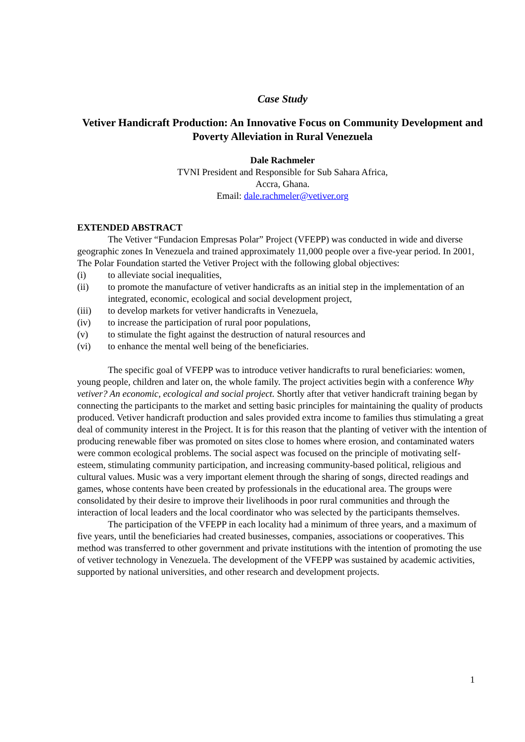Case Study
Vetiver Handicraft Production: An Innovative Focus on Community Development and Poverty Alleviation in Rural Venezuela
Dale Rachmeler
TVNI President and Responsible for Sub Sahara Africa,
Accra, Ghana.
Email: dale.rachmeler@vetiver.org
EXTENDED ABSTRACT
The Vetiver “Fundacion Empresas Polar” Project (VFEPP) was conducted in wide and diverse geographic zones In Venezuela and trained approximately 11,000 people over a five-year period. In 2001, The Polar Foundation started the Vetiver Project with the following global objectives:
(i) to alleviate social inequalities,
(ii) to promote the manufacture of vetiver handicrafts as an initial step in the implementation of an integrated, economic, ecological and social development project,
(iii) to develop markets for vetiver handicrafts in Venezuela,
(iv) to increase the participation of rural poor populations,
(v) to stimulate the fight against the destruction of natural resources and
(vi) to enhance the mental well being of the beneficiaries.
The specific goal of VFEPP was to introduce vetiver handicrafts to rural beneficiaries: women, young people, children and later on, the whole family. The project activities begin with a conference Why vetiver? An economic, ecological and social project. Shortly after that vetiver handicraft training began by connecting the participants to the market and setting basic principles for maintaining the quality of products produced. Vetiver handicraft production and sales provided extra income to families thus stimulating a great deal of community interest in the Project. It is for this reason that the planting of vetiver with the intention of producing renewable fiber was promoted on sites close to homes where erosion, and contaminated waters were common ecological problems. The social aspect was focused on the principle of motivating self-esteem, stimulating community participation, and increasing community-based political, religious and cultural values. Music was a very important element through the sharing of songs, directed readings and games, whose contents have been created by professionals in the educational area. The groups were consolidated by their desire to improve their livelihoods in poor rural communities and through the interaction of local leaders and the local coordinator who was selected by the participants themselves.
The participation of the VFEPP in each locality had a minimum of three years, and a maximum of five years, until the beneficiaries had created businesses, companies, associations or cooperatives. This method was transferred to other government and private institutions with the intention of promoting the use of vetiver technology in Venezuela. The development of the VFEPP was sustained by academic activities, supported by national universities, and other research and development projects.
1